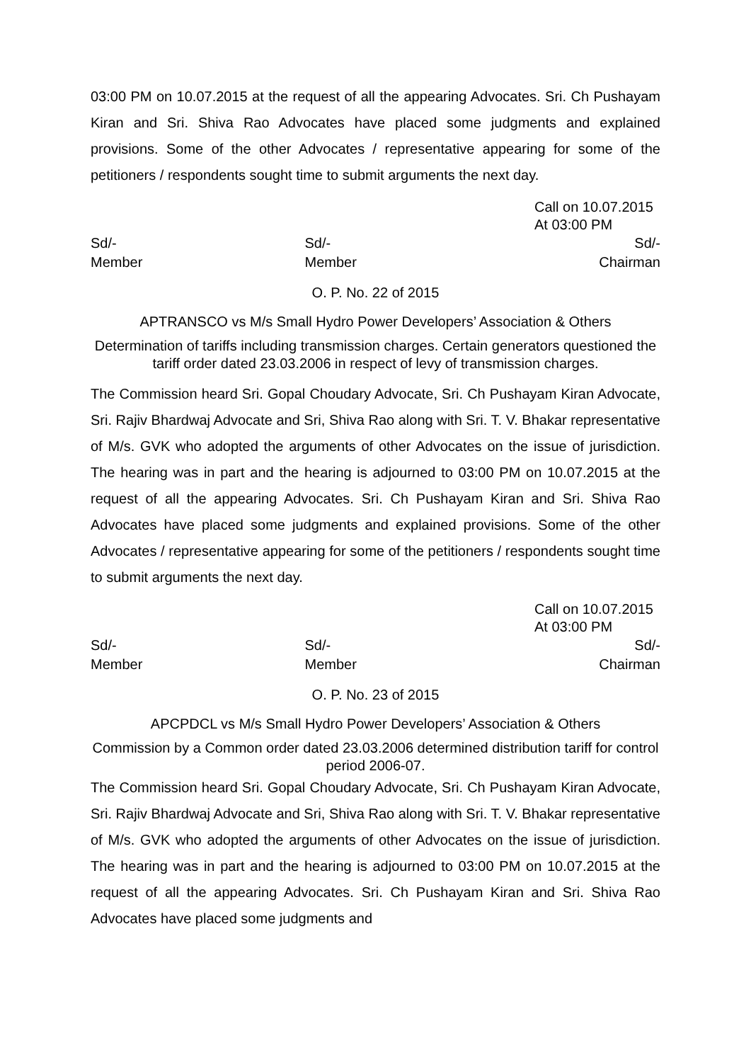03:00 PM on 10.07.2015 at the request of all the appearing Advocates. Sri. Ch Pushayam Kiran and Sri. Shiva Rao Advocates have placed some judgments and explained provisions. Some of the other Advocates / representative appearing for some of the petitioners / respondents sought time to submit arguments the next day.
Call on 10.07.2015
At 03:00 PM
Sd/-
Member
Sd/-
Member
Sd/-
Chairman
O. P. No. 22 of 2015
APTRANSCO vs M/s Small Hydro Power Developers’ Association & Others
Determination of tariffs including transmission charges. Certain generators questioned the tariff order dated 23.03.2006 in respect of levy of transmission charges.
The Commission heard Sri. Gopal Choudary Advocate, Sri. Ch Pushayam Kiran Advocate, Sri. Rajiv Bhardwaj Advocate and Sri, Shiva Rao along with Sri. T. V. Bhakar representative of M/s. GVK who adopted the arguments of other Advocates on the issue of jurisdiction. The hearing was in part and the hearing is adjourned to 03:00 PM on 10.07.2015 at the request of all the appearing Advocates. Sri. Ch Pushayam Kiran and Sri. Shiva Rao Advocates have placed some judgments and explained provisions. Some of the other Advocates / representative appearing for some of the petitioners / respondents sought time to submit arguments the next day.
Call on 10.07.2015
At 03:00 PM
Sd/-
Member
Sd/-
Member
Sd/-
Chairman
O. P. No. 23 of 2015
APCPDCL vs M/s Small Hydro Power Developers’ Association & Others
Commission by a Common order dated 23.03.2006 determined distribution tariff for control period 2006-07.
The Commission heard Sri. Gopal Choudary Advocate, Sri. Ch Pushayam Kiran Advocate, Sri. Rajiv Bhardwaj Advocate and Sri, Shiva Rao along with Sri. T. V. Bhakar representative of M/s. GVK who adopted the arguments of other Advocates on the issue of jurisdiction. The hearing was in part and the hearing is adjourned to 03:00 PM on 10.07.2015 at the request of all the appearing Advocates. Sri. Ch Pushayam Kiran and Sri. Shiva Rao Advocates have placed some judgments and